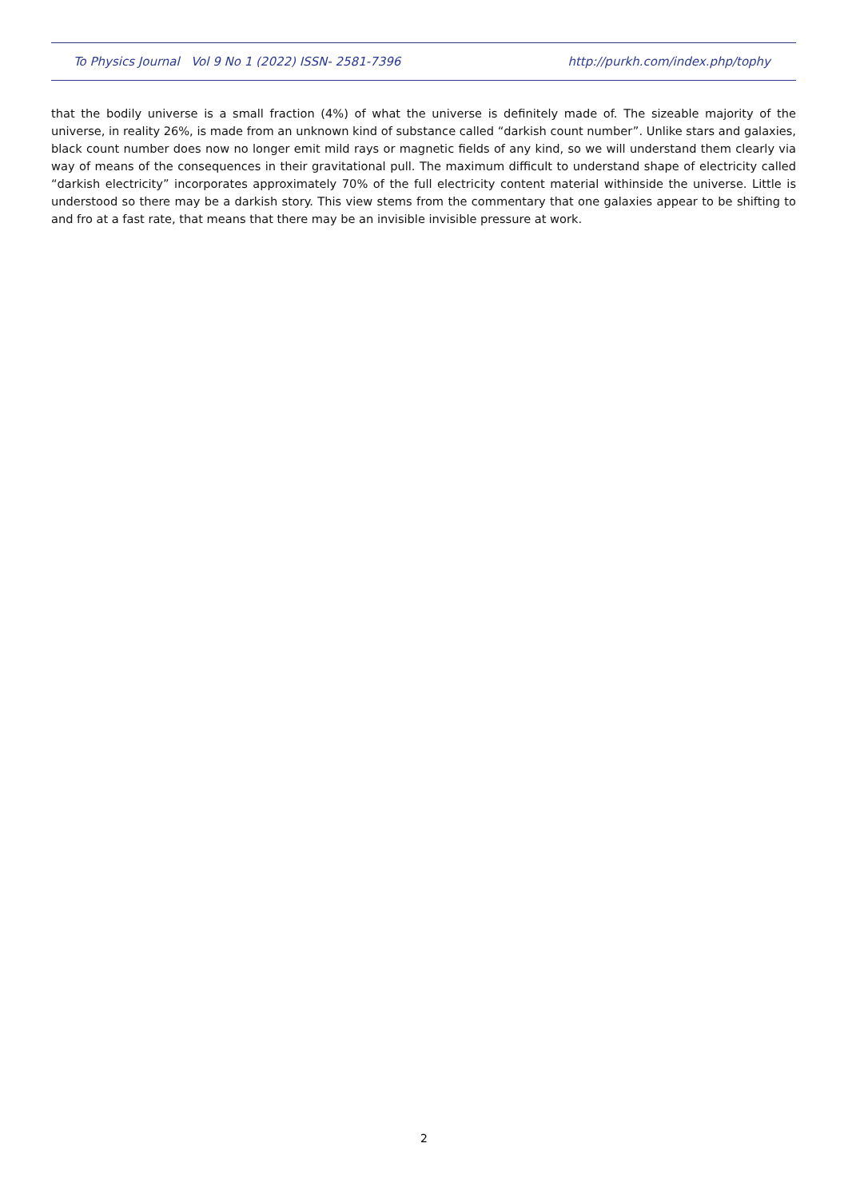To Physics Journal Vol 9 No 1 (2022) ISSN- 2581-7396 http://purkh.com/index.php/tophy
that the bodily universe is a small fraction (4%) of what the universe is definitely made of. The sizeable majority of the universe, in reality 26%, is made from an unknown kind of substance called “darkish count number”. Unlike stars and galaxies, black count number does now no longer emit mild rays or magnetic fields of any kind, so we will understand them clearly via way of means of the consequences in their gravitational pull. The maximum difficult to understand shape of electricity called “darkish electricity” incorporates approximately 70% of the full electricity content material withinside the universe. Little is understood so there may be a darkish story. This view stems from the commentary that one galaxies appear to be shifting to and fro at a fast rate, that means that there may be an invisible invisible pressure at work.
2